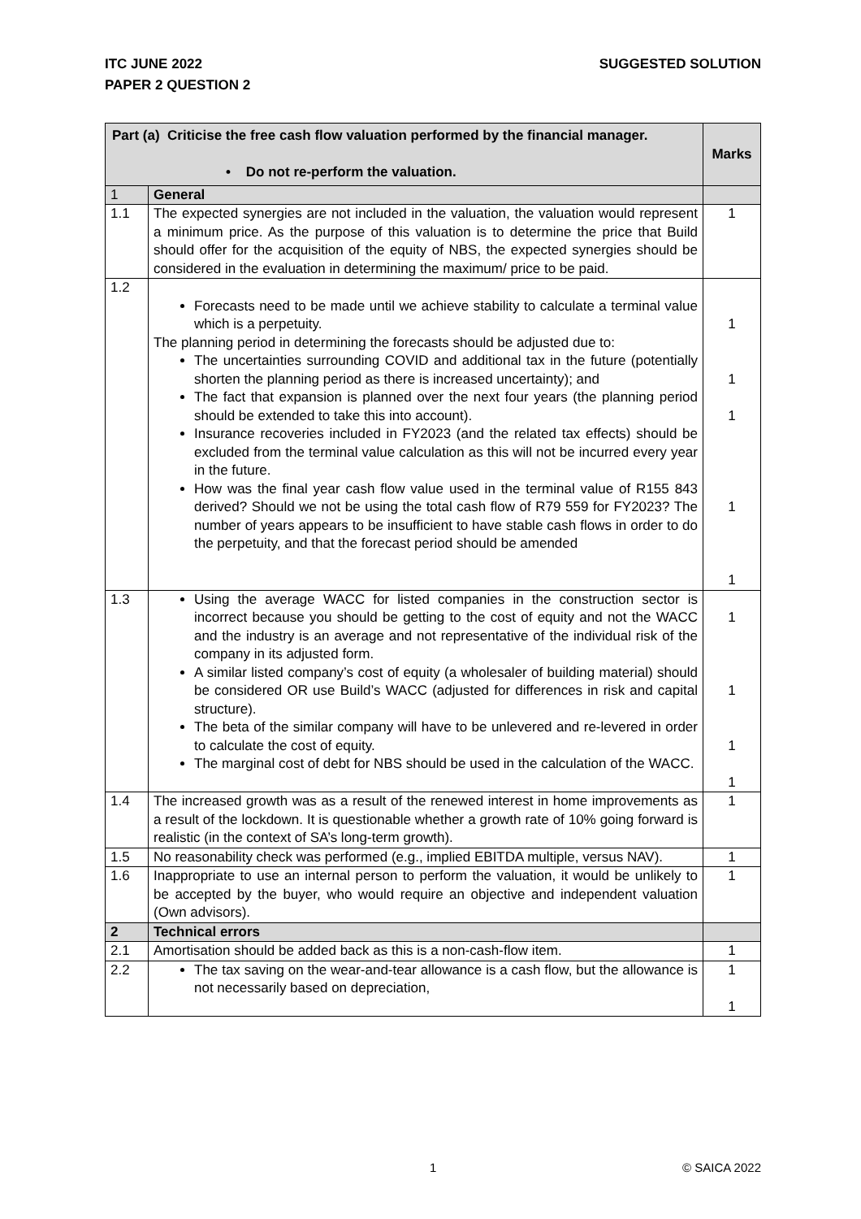SUGGESTED SOLUTION ITC JUNE 2022
PAPER 2 QUESTION 2
| Part (a) Criticise the free cash flow valuation performed by the financial manager. • Do not re-perform the valuation. | | Marks |
| --- | --- | --- |
| 1 | General | |
| 1.1 | The expected synergies are not included in the valuation, the valuation would represent a minimum price. As the purpose of this valuation is to determine the price that Build should offer for the acquisition of the equity of NBS, the expected synergies should be considered in the evaluation in determining the maximum/ price to be paid. | 1 |
| 1.2 | Forecasts need to be made until we achieve stability to calculate a terminal value which is a perpetuity. The planning period in determining the forecasts should be adjusted due to: The uncertainties surrounding COVID and additional tax in the future (potentially shorten the planning period as there is increased uncertainty); and The fact that expansion is planned over the next four years (the planning period should be extended to take this into account). Insurance recoveries included in FY2023 (and the related tax effects) should be excluded from the terminal value calculation as this will not be incurred every year in the future. How was the final year cash flow value used in the terminal value of R155 843 derived? Should we not be using the total cash flow of R79 559 for FY2023? The number of years appears to be insufficient to have stable cash flows in order to do the perpetuity, and that the forecast period should be amended | 1 1 1 1 1 |
| 1.3 | Using the average WACC for listed companies in the construction sector is incorrect because you should be getting to the cost of equity and not the WACC and the industry is an average and not representative of the individual risk of the company in its adjusted form. A similar listed company’s cost of equity (a wholesaler of building material) should be considered OR use Build’s WACC (adjusted for differences in risk and capital structure). The beta of the similar company will have to be unlevered and re-levered in order to calculate the cost of equity. The marginal cost of debt for NBS should be used in the calculation of the WACC. | 1 1 1 1 |
| 1.4 | The increased growth was as a result of the renewed interest in home improvements as a result of the lockdown. It is questionable whether a growth rate of 10% going forward is realistic (in the context of SA’s long-term growth). | 1 |
| 1.5 | No reasonability check was performed (e.g., implied EBITDA multiple, versus NAV). | 1 |
| 1.6 | Inappropriate to use an internal person to perform the valuation, it would be unlikely to be accepted by the buyer, who would require an objective and independent valuation (Own advisors). | 1 |
| 2 | Technical errors | |
| 2.1 | Amortisation should be added back as this is a non-cash-flow item. | 1 |
| 2.2 | The tax saving on the wear-and-tear allowance is a cash flow, but the allowance is not necessarily based on depreciation, | 1 1 |
1 © SAICA 2022